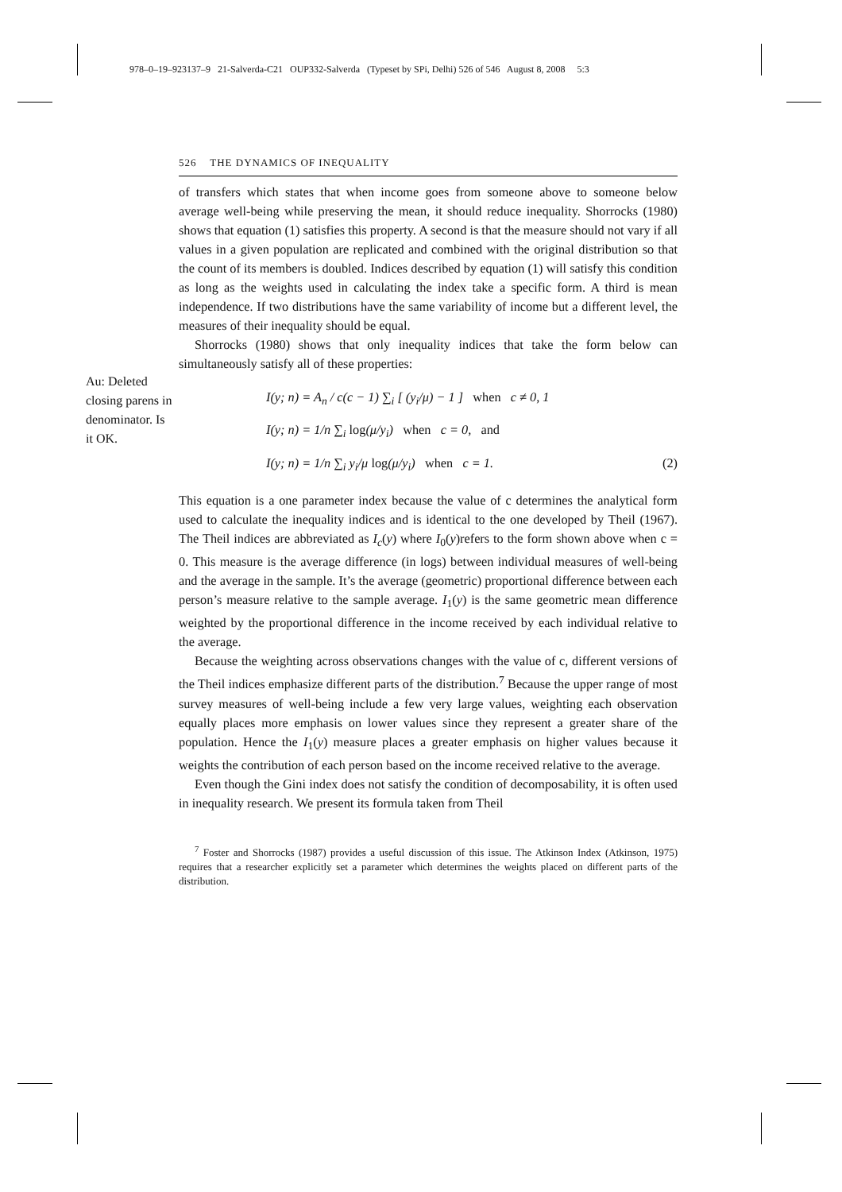978–0–19–923137–9 21-Salverda-C21 OUP332-Salverda (Typeset by SPi, Delhi) 526 of 546 August 8, 2008 5:3
Au: Deleted closing parens in denominator. Is it OK.
526 THE DYNAMICS OF INEQUALITY
of transfers which states that when income goes from someone above to someone below average well-being while preserving the mean, it should reduce inequality. Shorrocks (1980) shows that equation (1) satisfies this property. A second is that the measure should not vary if all values in a given population are replicated and combined with the original distribution so that the count of its members is doubled. Indices described by equation (1) will satisfy this condition as long as the weights used in calculating the index take a specific form. A third is mean independence. If two distributions have the same variability of income but a different level, the measures of their inequality should be equal.
Shorrocks (1980) shows that only inequality indices that take the form below can simultaneously satisfy all of these properties:
I(y; n) = A<sub>n</sub> / c(c − 1) ∑<sub>i</sub> [ (y<sub>i</sub>/μ) − 1 ] when c ≠ 0, 1
I(y; n) = 1/n ∑<sub>i</sub> log(μ/y<sub>i</sub>) when c = 0, and
I(y; n) = 1/n ∑<sub>i</sub> y<sub>i</sub>/μ log(μ/y<sub>i</sub>) when c = 1. (2)
This equation is a one parameter index because the value of c determines the analytical form used to calculate the inequality indices and is identical to the one developed by Theil (1967). The Theil indices are abbreviated as I<sub>c</sub>(y) where I<sub>0</sub>(y)refers to the form shown above when c = 0. This measure is the average difference (in logs) between individual measures of well-being and the average in the sample. It’s the average (geometric) proportional difference between each person’s measure relative to the sample average. I<sub>1</sub>(y) is the same geometric mean difference weighted by the proportional difference in the income received by each individual relative to the average.
Because the weighting across observations changes with the value of c, different versions of the Theil indices emphasize different parts of the distribution.<sup>7</sup> Because the upper range of most survey measures of well-being include a few very large values, weighting each observation equally places more emphasis on lower values since they represent a greater share of the population. Hence the I<sub>1</sub>(y) measure places a greater emphasis on higher values because it weights the contribution of each person based on the income received relative to the average.
Even though the Gini index does not satisfy the condition of decomposability, it is often used in inequality research. We present its formula taken from Theil
<sup>7</sup> Foster and Shorrocks (1987) provides a useful discussion of this issue. The Atkinson Index (Atkinson, 1975) requires that a researcher explicitly set a parameter which determines the weights placed on different parts of the distribution.